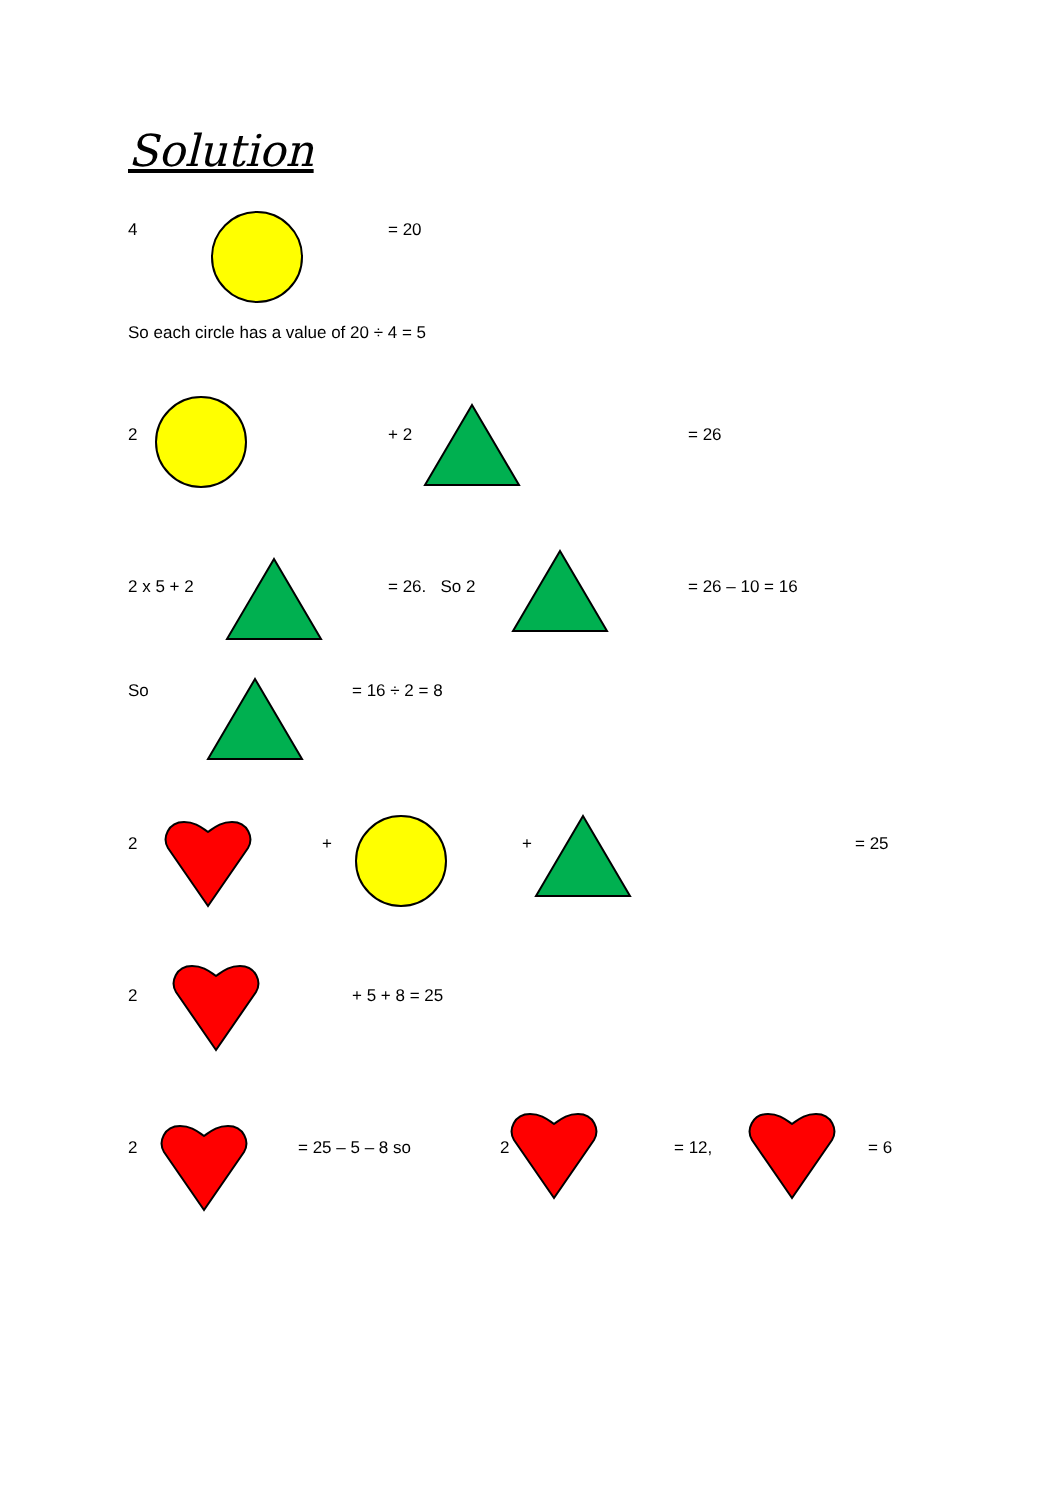Solution
4 = 20
So each circle has a value of 20 ÷ 4 = 5
2 + 2 = 26
2 x 5 + 2 = 26. So 2 = 26 – 10 = 16
So = 16 ÷ 2 = 8
2 + + = 25
2 + 5 + 8 = 25
2 = 25 – 5 – 8 so 2 = 12, = 6